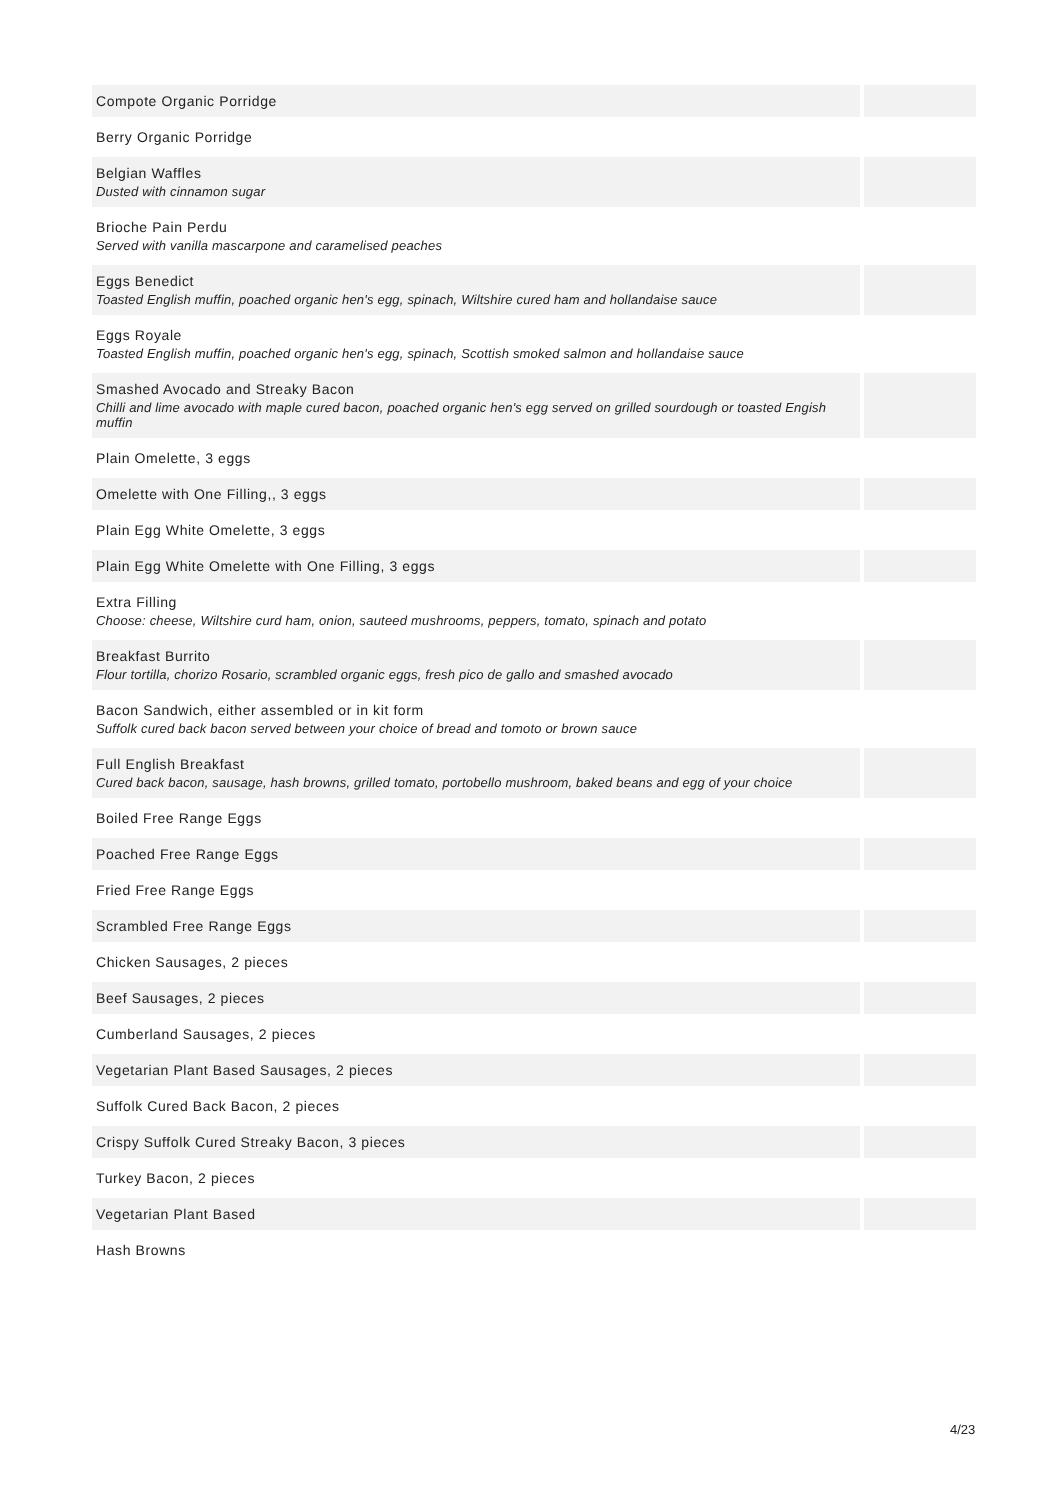| Compote Organic Porridge | |
| Berry Organic Porridge | |
| Belgian Waffles Dusted with cinnamon sugar | |
| Brioche Pain Perdu Served with vanilla mascarpone and caramelised peaches | |
| Eggs Benedict Toasted English muffin, poached organic hen's egg, spinach, Wiltshire cured ham and hollandaise sauce | |
| Eggs Royale Toasted English muffin, poached organic hen's egg, spinach, Scottish smoked salmon and hollandaise sauce | |
| Smashed Avocado and Streaky Bacon Chilli and lime avocado with maple cured bacon, poached organic hen's egg served on grilled sourdough or toasted Engish muffin | |
| Plain Omelette, 3 eggs | |
| Omelette with One Filling,, 3 eggs | |
| Plain Egg White Omelette, 3 eggs | |
| Plain Egg White Omelette with One Filling, 3 eggs | |
| Extra Filling Choose: cheese, Wiltshire curd ham, onion, sauteed mushrooms, peppers, tomato, spinach and potato | |
| Breakfast Burrito Flour tortilla, chorizo Rosario, scrambled organic eggs, fresh pico de gallo and smashed avocado | |
| Bacon Sandwich, either assembled or in kit form Suffolk cured back bacon served between your choice of bread and tomoto or brown sauce | |
| Full English Breakfast Cured back bacon, sausage, hash browns, grilled tomato, portobello mushroom, baked beans and egg of your choice | |
| Boiled Free Range Eggs | |
| Poached Free Range Eggs | |
| Fried Free Range Eggs | |
| Scrambled Free Range Eggs | |
| Chicken Sausages, 2 pieces | |
| Beef Sausages, 2 pieces | |
| Cumberland Sausages, 2 pieces | |
| Vegetarian Plant Based Sausages, 2 pieces | |
| Suffolk Cured Back Bacon, 2 pieces | |
| Crispy Suffolk Cured Streaky Bacon, 3 pieces | |
| Turkey Bacon, 2 pieces | |
| Vegetarian Plant Based | |
| Hash Browns | |
4/23